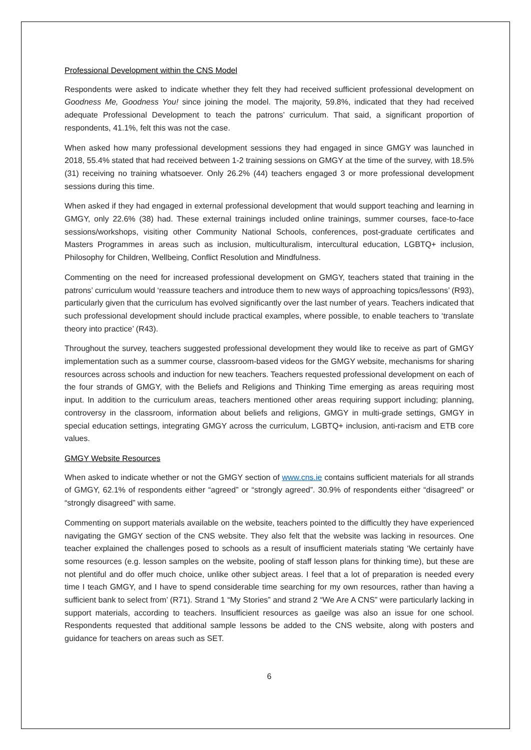Professional Development within the CNS Model
Respondents were asked to indicate whether they felt they had received sufficient professional development on Goodness Me, Goodness You! since joining the model. The majority, 59.8%, indicated that they had received adequate Professional Development to teach the patrons’ curriculum. That said, a significant proportion of respondents, 41.1%, felt this was not the case.
When asked how many professional development sessions they had engaged in since GMGY was launched in 2018, 55.4% stated that had received between 1-2 training sessions on GMGY at the time of the survey, with 18.5% (31) receiving no training whatsoever. Only 26.2% (44) teachers engaged 3 or more professional development sessions during this time.
When asked if they had engaged in external professional development that would support teaching and learning in GMGY, only 22.6% (38) had. These external trainings included online trainings, summer courses, face-to-face sessions/workshops, visiting other Community National Schools, conferences, post-graduate certificates and Masters Programmes in areas such as inclusion, multiculturalism, intercultural education, LGBTQ+ inclusion, Philosophy for Children, Wellbeing, Conflict Resolution and Mindfulness.
Commenting on the need for increased professional development on GMGY, teachers stated that training in the patrons’ curriculum would ‘reassure teachers and introduce them to new ways of approaching topics/lessons’ (R93), particularly given that the curriculum has evolved significantly over the last number of years. Teachers indicated that such professional development should include practical examples, where possible, to enable teachers to ‘translate theory into practice’ (R43).
Throughout the survey, teachers suggested professional development they would like to receive as part of GMGY implementation such as a summer course, classroom-based videos for the GMGY website, mechanisms for sharing resources across schools and induction for new teachers. Teachers requested professional development on each of the four strands of GMGY, with the Beliefs and Religions and Thinking Time emerging as areas requiring most input. In addition to the curriculum areas, teachers mentioned other areas requiring support including; planning, controversy in the classroom, information about beliefs and religions, GMGY in multi-grade settings, GMGY in special education settings, integrating GMGY across the curriculum, LGBTQ+ inclusion, anti-racism and ETB core values.
GMGY Website Resources
When asked to indicate whether or not the GMGY section of www.cns.ie contains sufficient materials for all strands of GMGY, 62.1% of respondents either “agreed” or “strongly agreed”. 30.9% of respondents either “disagreed” or “strongly disagreed” with same.
Commenting on support materials available on the website, teachers pointed to the difficultly they have experienced navigating the GMGY section of the CNS website. They also felt that the website was lacking in resources. One teacher explained the challenges posed to schools as a result of insufficient materials stating ‘We certainly have some resources (e.g. lesson samples on the website, pooling of staff lesson plans for thinking time), but these are not plentiful and do offer much choice, unlike other subject areas. I feel that a lot of preparation is needed every time I teach GMGY, and I have to spend considerable time searching for my own resources, rather than having a sufficient bank to select from’ (R71). Strand 1 “My Stories” and strand 2 “We Are A CNS” were particularly lacking in support materials, according to teachers. Insufficient resources as gaeilge was also an issue for one school. Respondents requested that additional sample lessons be added to the CNS website, along with posters and guidance for teachers on areas such as SET.
6